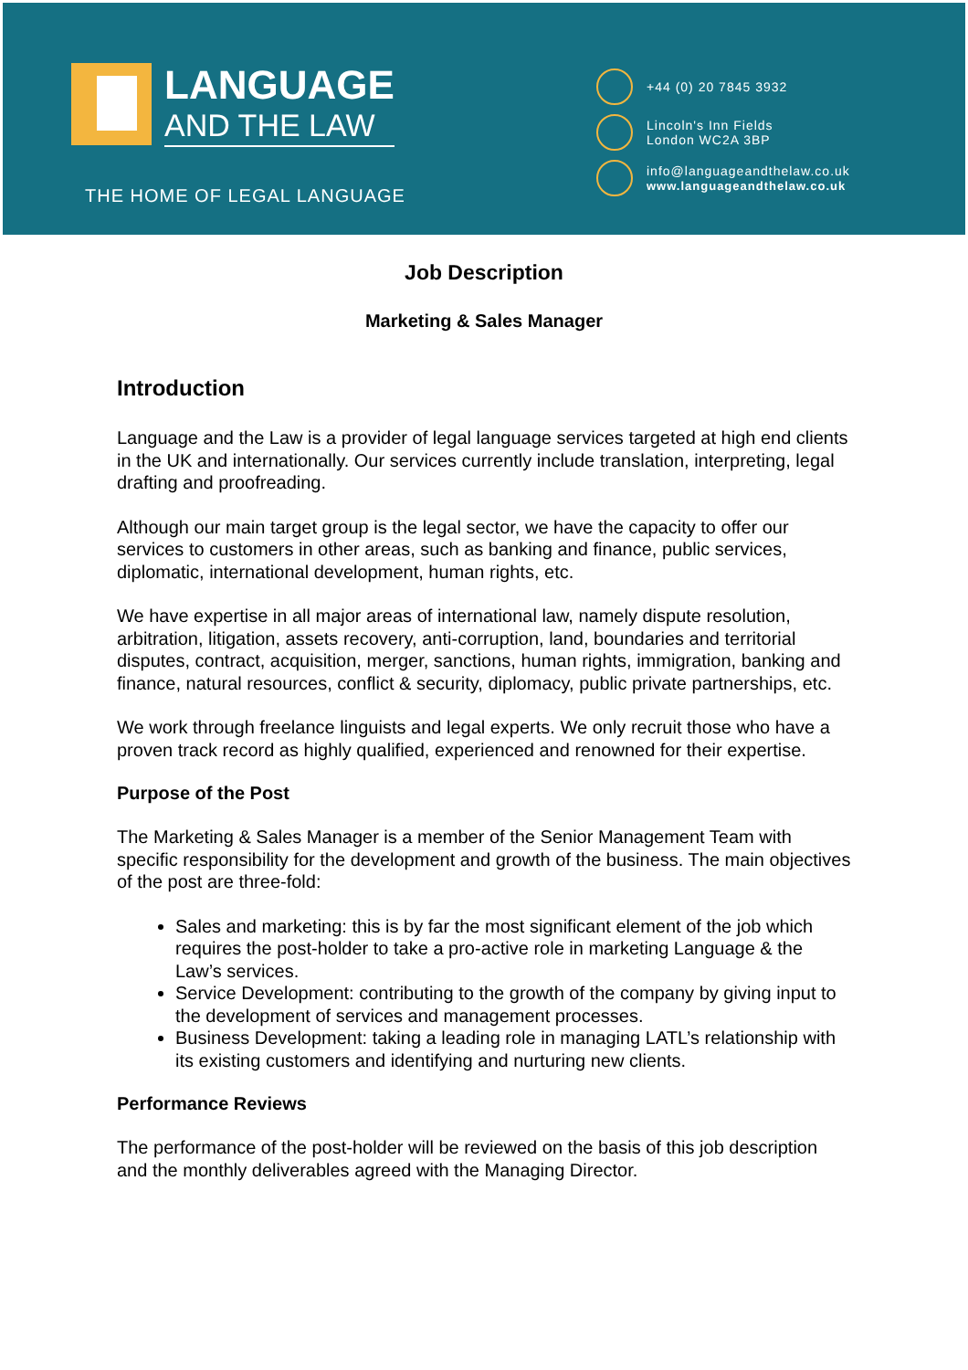LANGUAGE
AND THE LAW
THE HOME OF LEGAL LANGUAGE
+44 (0) 20 7845 3932
Lincoln's Inn Fields
London WC2A 3BP
info@languageandthelaw.co.uk
www.languageandthelaw.co.uk
Job Description
Marketing & Sales Manager
Introduction
Language and the Law is a provider of legal language services targeted at high end clients in the UK and internationally. Our services currently include translation, interpreting, legal drafting and proofreading.
Although our main target group is the legal sector, we have the capacity to offer our services to customers in other areas, such as banking and finance, public services, diplomatic, international development, human rights, etc.
We have expertise in all major areas of international law, namely dispute resolution, arbitration, litigation, assets recovery, anti-corruption, land, boundaries and territorial disputes, contract, acquisition, merger, sanctions, human rights, immigration, banking and finance, natural resources, conflict & security, diplomacy, public private partnerships, etc.
We work through freelance linguists and legal experts. We only recruit those who have a proven track record as highly qualified, experienced and renowned for their expertise.
Purpose of the Post
The Marketing & Sales Manager is a member of the Senior Management Team with specific responsibility for the development and growth of the business. The main objectives of the post are three-fold:
Sales and marketing: this is by far the most significant element of the job which requires the post-holder to take a pro-active role in marketing Language & the Law’s services.
Service Development: contributing to the growth of the company by giving input to the development of services and management processes.
Business Development: taking a leading role in managing LATL’s relationship with its existing customers and identifying and nurturing new clients.
Performance Reviews
The performance of the post-holder will be reviewed on the basis of this job description and the monthly deliverables agreed with the Managing Director.